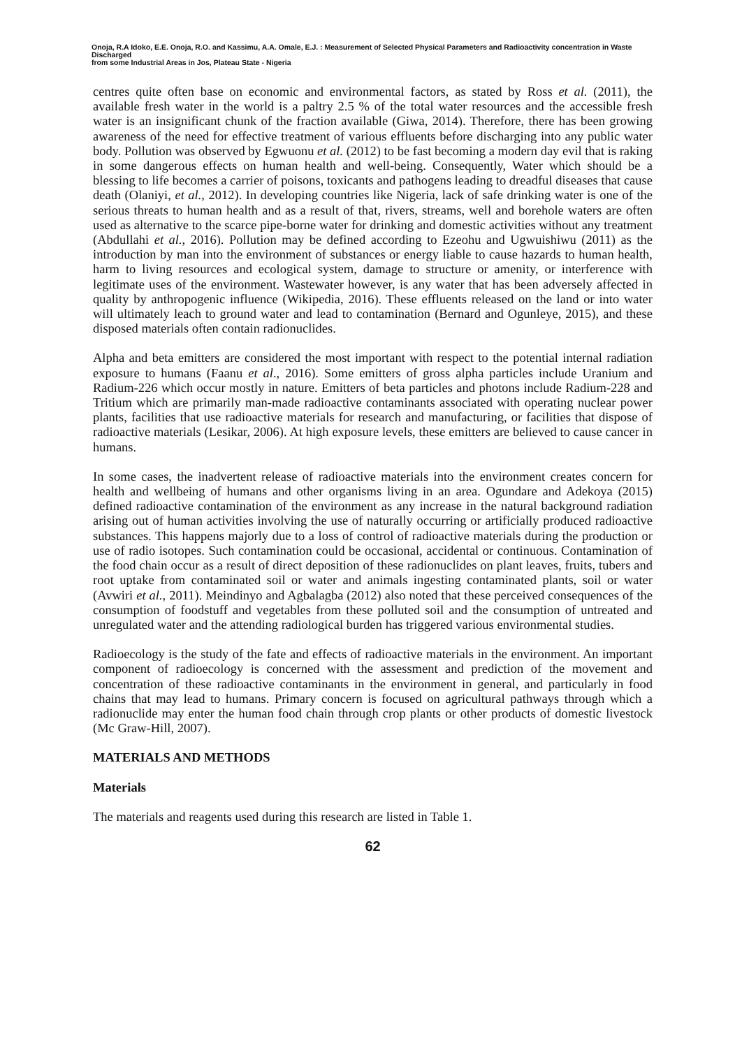Onoja, R.A Idoko, E.E. Onoja, R.O. and Kassimu, A.A. Omale, E.J. : Measurement of Selected Physical Parameters and Radioactivity concentration in Waste Discharged
from some Industrial Areas in Jos, Plateau State - Nigeria
centres quite often base on economic and environmental factors, as stated by Ross et al. (2011), the available fresh water in the world is a paltry 2.5 % of the total water resources and the accessible fresh water is an insignificant chunk of the fraction available (Giwa, 2014). Therefore, there has been growing awareness of the need for effective treatment of various effluents before discharging into any public water body. Pollution was observed by Egwuonu et al. (2012) to be fast becoming a modern day evil that is raking in some dangerous effects on human health and well-being. Consequently, Water which should be a blessing to life becomes a carrier of poisons, toxicants and pathogens leading to dreadful diseases that cause death (Olaniyi, et al., 2012). In developing countries like Nigeria, lack of safe drinking water is one of the serious threats to human health and as a result of that, rivers, streams, well and borehole waters are often used as alternative to the scarce pipe-borne water for drinking and domestic activities without any treatment (Abdullahi et al., 2016). Pollution may be defined according to Ezeohu and Ugwuishiwu (2011) as the introduction by man into the environment of substances or energy liable to cause hazards to human health, harm to living resources and ecological system, damage to structure or amenity, or interference with legitimate uses of the environment. Wastewater however, is any water that has been adversely affected in quality by anthropogenic influence (Wikipedia, 2016). These effluents released on the land or into water will ultimately leach to ground water and lead to contamination (Bernard and Ogunleye, 2015), and these disposed materials often contain radionuclides.
Alpha and beta emitters are considered the most important with respect to the potential internal radiation exposure to humans (Faanu et al., 2016). Some emitters of gross alpha particles include Uranium and Radium-226 which occur mostly in nature. Emitters of beta particles and photons include Radium-228 and Tritium which are primarily man-made radioactive contaminants associated with operating nuclear power plants, facilities that use radioactive materials for research and manufacturing, or facilities that dispose of radioactive materials (Lesikar, 2006). At high exposure levels, these emitters are believed to cause cancer in humans.
In some cases, the inadvertent release of radioactive materials into the environment creates concern for health and wellbeing of humans and other organisms living in an area. Ogundare and Adekoya (2015) defined radioactive contamination of the environment as any increase in the natural background radiation arising out of human activities involving the use of naturally occurring or artificially produced radioactive substances. This happens majorly due to a loss of control of radioactive materials during the production or use of radio isotopes. Such contamination could be occasional, accidental or continuous. Contamination of the food chain occur as a result of direct deposition of these radionuclides on plant leaves, fruits, tubers and root uptake from contaminated soil or water and animals ingesting contaminated plants, soil or water (Avwiri et al., 2011). Meindinyo and Agbalagba (2012) also noted that these perceived consequences of the consumption of foodstuff and vegetables from these polluted soil and the consumption of untreated and unregulated water and the attending radiological burden has triggered various environmental studies.
Radioecology is the study of the fate and effects of radioactive materials in the environment. An important component of radioecology is concerned with the assessment and prediction of the movement and concentration of these radioactive contaminants in the environment in general, and particularly in food chains that may lead to humans. Primary concern is focused on agricultural pathways through which a radionuclide may enter the human food chain through crop plants or other products of domestic livestock (Mc Graw-Hill, 2007).
MATERIALS AND METHODS
Materials
The materials and reagents used during this research are listed in Table 1.
62